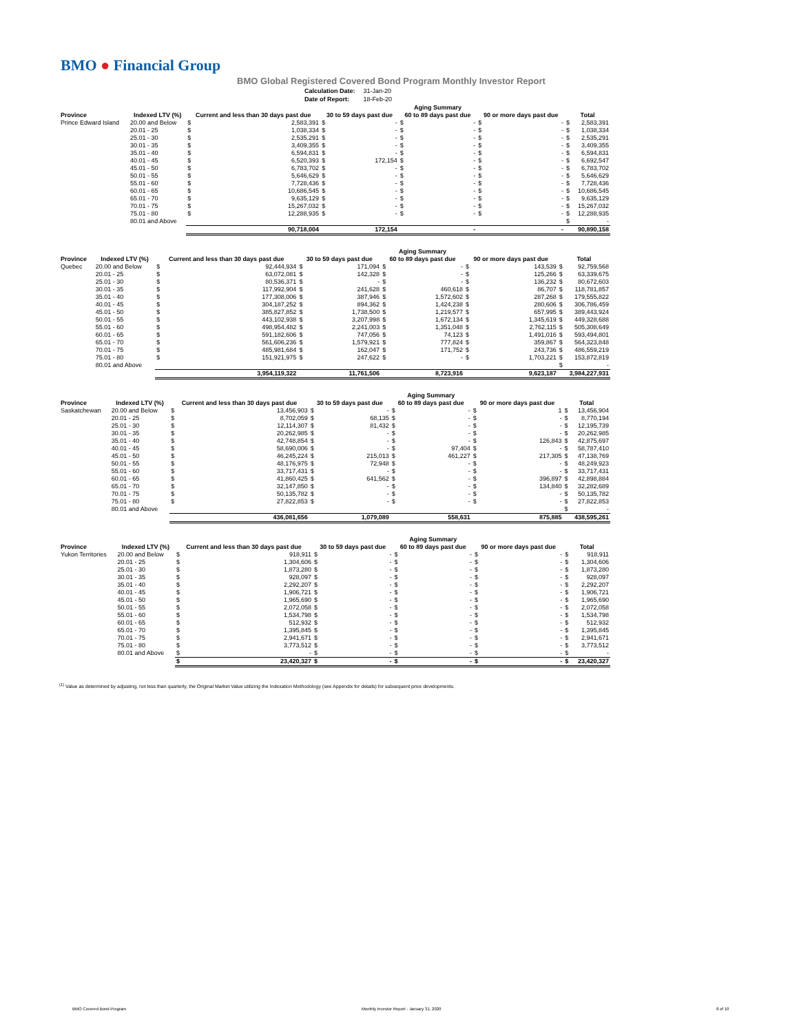BMO ● Financial Group
BMO Global Registered Covered Bond Program Monthly Investor Report
| Calculation Date: | 31-Jan-20 |
| Date of Report: | 18-Feb-20 |
| | | | | | | Aging Summary | | | | | |
| --- | --- | --- | --- | --- | --- | --- | --- | --- | --- | --- | --- |
| Province | Indexed LTV (%) | Current and less than 30 days past due | | 30 to 59 days past due | | 60 to 89 days past due | | 90 or more days past due | | Total | |
| Prince Edward Island | 20.00 and Below | $ | 2,583,391 | $ | - | $ | - | $ | - | $ | 2,583,391 |
| | 20.01 - 25 | $ | 1,038,334 | $ | - | $ | - | $ | - | $ | 1,038,334 |
| | 25.01 - 30 | $ | 2,535,291 | $ | - | $ | - | $ | - | $ | 2,535,291 |
| | 30.01 - 35 | $ | 3,409,355 | $ | - | $ | - | $ | - | $ | 3,409,355 |
| | 35.01 - 40 | $ | 6,594,831 | $ | - | $ | - | $ | - | $ | 6,594,831 |
| | 40.01 - 45 | $ | 6,520,393 | $ | 172,154 | $ | - | $ | - | $ | 6,692,547 |
| | 45.01 - 50 | $ | 6,783,702 | $ | - | $ | - | $ | - | $ | 6,783,702 |
| | 50.01 - 55 | $ | 5,646,629 | $ | - | $ | - | $ | - | $ | 5,646,629 |
| | 55.01 - 60 | $ | 7,728,436 | $ | - | $ | - | $ | - | $ | 7,728,436 |
| | 60.01 - 65 | $ | 10,686,545 | $ | - | $ | - | $ | - | $ | 10,686,545 |
| | 65.01 - 70 | $ | 9,635,129 | $ | - | $ | - | $ | - | $ | 9,635,129 |
| | 70.01 - 75 | $ | 15,267,032 | $ | - | $ | - | $ | - | $ | 15,267,032 |
| | 75.01 - 80 | $ | 12,288,935 | $ | - | $ | - | $ | - | $ | 12,288,935 |
| | 80.01 and Above | | | | | | | | | $ | - |
| | | 90,718,004 | | 172,154 | | - | | - | | 90,890,158 | |
| | | | | | | Aging Summary | | | | | |
| --- | --- | --- | --- | --- | --- | --- | --- | --- | --- | --- | --- |
| Province | Indexed LTV (%) | Current and less than 30 days past due | | 30 to 59 days past due | | 60 to 89 days past due | | 90 or more days past due | | Total | |
| Quebec | 20.00 and Below | $ | 92,444,934 | $ | 171,094 | $ | - | $ | 143,539 | $ | 92,759,568 |
| | 20.01 - 25 | $ | 63,072,081 | $ | 142,328 | $ | - | $ | 125,266 | $ | 63,339,675 |
| | 25.01 - 30 | $ | 80,536,371 | $ | - | $ | - | $ | 136,232 | $ | 80,672,603 |
| | 30.01 - 35 | $ | 117,992,904 | $ | 241,628 | $ | 460,618 | $ | 86,707 | $ | 118,781,857 |
| | 35.01 - 40 | $ | 177,308,006 | $ | 387,946 | $ | 1,572,602 | $ | 287,268 | $ | 179,555,822 |
| | 40.01 - 45 | $ | 304,187,252 | $ | 894,362 | $ | 1,424,238 | $ | 280,606 | $ | 306,786,459 |
| | 45.01 - 50 | $ | 385,827,852 | $ | 1,738,500 | $ | 1,219,577 | $ | 657,995 | $ | 389,443,924 |
| | 50.01 - 55 | $ | 443,102,938 | $ | 3,207,998 | $ | 1,672,134 | $ | 1,345,619 | $ | 449,328,688 |
| | 55.01 - 60 | $ | 498,954,482 | $ | 2,241,003 | $ | 1,351,048 | $ | 2,762,115 | $ | 505,308,649 |
| | 60.01 - 65 | $ | 591,182,606 | $ | 747,056 | $ | 74,123 | $ | 1,491,016 | $ | 593,494,801 |
| | 65.01 - 70 | $ | 561,606,236 | $ | 1,579,921 | $ | 777,824 | $ | 359,867 | $ | 564,323,848 |
| | 70.01 - 75 | $ | 485,981,684 | $ | 162,047 | $ | 171,752 | $ | 243,736 | $ | 486,559,219 |
| | 75.01 - 80 | $ | 151,921,975 | $ | 247,622 | $ | - | $ | 1,703,221 | $ | 153,872,819 |
| | 80.01 and Above | | | | | | | | | $ | - |
| | | 3,954,119,322 | | 11,761,506 | | 8,723,916 | | 9,623,187 | | 3,984,227,931 | |
| | | | | | | Aging Summary | | | | | |
| --- | --- | --- | --- | --- | --- | --- | --- | --- | --- | --- | --- |
| Province | Indexed LTV (%) | Current and less than 30 days past due | | 30 to 59 days past due | | 60 to 89 days past due | | 90 or more days past due | | Total | |
| Saskatchewan | 20.00 and Below | $ | 13,456,903 | $ | - | $ | - | $ | 1 | $ | 13,456,904 |
| | 20.01 - 25 | $ | 8,702,059 | $ | 68,135 | $ | - | $ | - | $ | 8,770,194 |
| | 25.01 - 30 | $ | 12,114,307 | $ | 81,432 | $ | - | $ | - | $ | 12,195,739 |
| | 30.01 - 35 | $ | 20,262,985 | $ | - | $ | - | $ | - | $ | 20,262,985 |
| | 35.01 - 40 | $ | 42,748,854 | $ | - | $ | - | $ | 126,843 | $ | 42,875,697 |
| | 40.01 - 45 | $ | 58,690,006 | $ | - | $ | 97,404 | $ | - | $ | 58,787,410 |
| | 45.01 - 50 | $ | 46,245,224 | $ | 215,013 | $ | 461,227 | $ | 217,305 | $ | 47,138,769 |
| | 50.01 - 55 | $ | 48,176,975 | $ | 72,948 | $ | - | $ | - | $ | 48,249,923 |
| | 55.01 - 60 | $ | 33,717,431 | $ | - | $ | - | $ | - | $ | 33,717,431 |
| | 60.01 - 65 | $ | 41,860,425 | $ | 641,562 | $ | - | $ | 396,897 | $ | 42,898,884 |
| | 65.01 - 70 | $ | 32,147,850 | $ | - | $ | - | $ | 134,840 | $ | 32,282,689 |
| | 70.01 - 75 | $ | 50,135,782 | $ | - | $ | - | $ | - | $ | 50,135,782 |
| | 75.01 - 80 | $ | 27,822,853 | $ | - | $ | - | $ | - | $ | 27,822,853 |
| | 80.01 and Above | | | | | | | | | $ | - |
| | | 436,081,656 | | 1,079,089 | | 558,631 | | 875,885 | | 438,595,261 | |
| | | | | | | Aging Summary | | | | | |
| --- | --- | --- | --- | --- | --- | --- | --- | --- | --- | --- | --- |
| Province | Indexed LTV (%) | Current and less than 30 days past due | | 30 to 59 days past due | | 60 to 89 days past due | | 90 or more days past due | | Total | |
| Yukon Territories | 20.00 and Below | $ | 918,911 | $ | - | $ | - | $ | - | $ | 918,911 |
| | 20.01 - 25 | $ | 1,304,606 | $ | - | $ | - | $ | - | $ | 1,304,606 |
| | 25.01 - 30 | $ | 1,873,280 | $ | - | $ | - | $ | - | $ | 1,873,280 |
| | 30.01 - 35 | $ | 928,097 | $ | - | $ | - | $ | - | $ | 928,097 |
| | 35.01 - 40 | $ | 2,292,207 | $ | - | $ | - | $ | - | $ | 2,292,207 |
| | 40.01 - 45 | $ | 1,906,721 | $ | - | $ | - | $ | - | $ | 1,906,721 |
| | 45.01 - 50 | $ | 1,965,690 | $ | - | $ | - | $ | - | $ | 1,965,690 |
| | 50.01 - 55 | $ | 2,072,058 | $ | - | $ | - | $ | - | $ | 2,072,058 |
| | 55.01 - 60 | $ | 1,534,798 | $ | - | $ | - | $ | - | $ | 1,534,798 |
| | 60.01 - 65 | $ | 512,932 | $ | - | $ | - | $ | - | $ | 512,932 |
| | 65.01 - 70 | $ | 1,395,845 | $ | - | $ | - | $ | - | $ | 1,395,845 |
| | 70.01 - 75 | $ | 2,941,671 | $ | - | $ | - | $ | - | $ | 2,941,671 |
| | 75.01 - 80 | $ | 3,773,512 | $ | - | $ | - | $ | - | $ | 3,773,512 |
| | 80.01 and Above | $ | - | $ | - | $ | - | $ | - | $ | - |
| | | $ | 23,420,327 | $ | - | $ | - | $ | - | $ | 23,420,327 |
<sup>(1)</sup> Value as determined by adjusting, not less than quarterly, the Original Market Value utilizing the Indexation Methodology (see Appendix for details) for subsequent price developments.
BMO Covered Bond Program
Monthly Investor Report - January 31, 2020
8 of 10